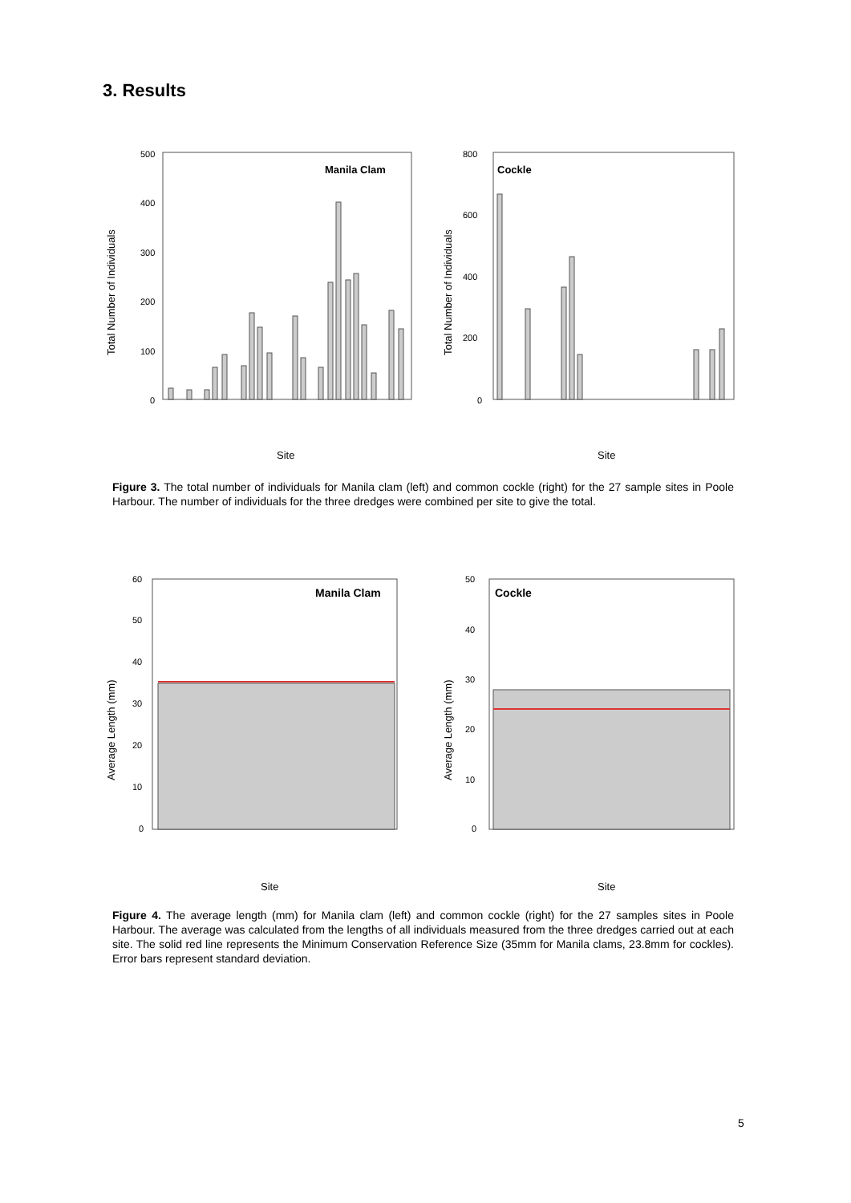3. Results
Total Number of Individuals
500
400
300
200
100
0
Manila Clam
Site
Total Number of Individuals
800
600
400
200
0
Cockle
Site
Figure 3. The total number of individuals for Manila clam (left) and common cockle (right) for the 27 sample sites in Poole Harbour. The number of individuals for the three dredges were combined per site to give the total.
Average Length (mm)
60
50
40
30
20
10
0
Manila Clam
Site
Average Length (mm)
50
40
30
20
10
0
Cockle
Site
Figure 4. The average length (mm) for Manila clam (left) and common cockle (right) for the 27 samples sites in Poole Harbour. The average was calculated from the lengths of all individuals measured from the three dredges carried out at each site. The solid red line represents the Minimum Conservation Reference Size (35mm for Manila clams, 23.8mm for cockles). Error bars represent standard deviation.
5